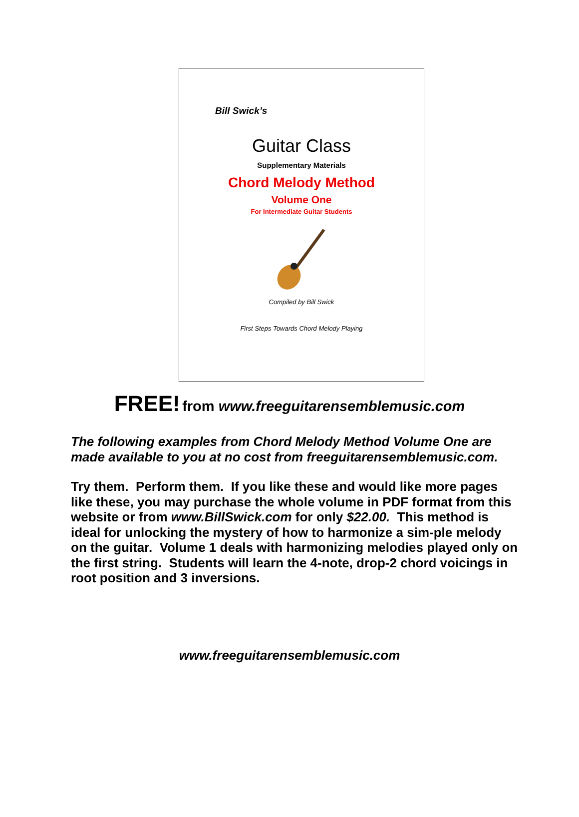Bill Swick’s
Guitar Class
Supplementary Materials
Chord Melody Method
Volume One
For Intermediate Guitar Students
Compiled by Bill Swick
First Steps Towards Chord Melody Playing
FREE! from www.freeguitarensemblemusic.com
The following examples from Chord Melody Method Volume One are made available to you at no cost from freeguitarensemblemusic.com.
Try them. Perform them. If you like these and would like more pages like these, you may purchase the whole volume in PDF format from this website or from www.BillSwick.com for only $22.00. This method is ideal for unlocking the mystery of how to harmonize a sim-ple melody on the guitar. Volume 1 deals with harmonizing melodies played only on the first string. Students will learn the 4-note, drop-2 chord voicings in root position and 3 inversions.
www.freeguitarensemblemusic.com